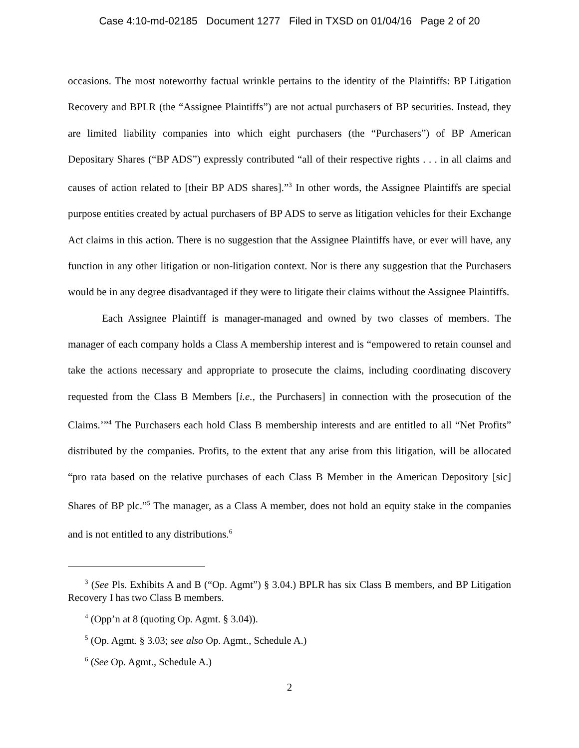Case 4:10-md-02185 Document 1277 Filed in TXSD on 01/04/16 Page 2 of 20
occasions. The most noteworthy factual wrinkle pertains to the identity of the Plaintiffs: BP Litigation Recovery and BPLR (the “Assignee Plaintiffs”) are not actual purchasers of BP securities. Instead, they are limited liability companies into which eight purchasers (the “Purchasers”) of BP American Depositary Shares (“BP ADS”) expressly contributed “all of their respective rights . . . in all claims and causes of action related to [their BP ADS shares].”<sup>3</sup> In other words, the Assignee Plaintiffs are special purpose entities created by actual purchasers of BP ADS to serve as litigation vehicles for their Exchange Act claims in this action. There is no suggestion that the Assignee Plaintiffs have, or ever will have, any function in any other litigation or non-litigation context. Nor is there any suggestion that the Purchasers would be in any degree disadvantaged if they were to litigate their claims without the Assignee Plaintiffs.
Each Assignee Plaintiff is manager-managed and owned by two classes of members. The manager of each company holds a Class A membership interest and is “empowered to retain counsel and take the actions necessary and appropriate to prosecute the claims, including coordinating discovery requested from the Class B Members [i.e., the Purchasers] in connection with the prosecution of the Claims.’”<sup>4</sup> The Purchasers each hold Class B membership interests and are entitled to all “Net Profits” distributed by the companies. Profits, to the extent that any arise from this litigation, will be allocated “pro rata based on the relative purchases of each Class B Member in the American Depository [sic] Shares of BP plc.”<sup>5</sup> The manager, as a Class A member, does not hold an equity stake in the companies and is not entitled to any distributions.<sup>6</sup>
<sup>3</sup> (See Pls. Exhibits A and B (“Op. Agmt”) § 3.04.) BPLR has six Class B members, and BP Litigation Recovery I has two Class B members.
<sup>4</sup> (Opp’n at 8 (quoting Op. Agmt. § 3.04)).
<sup>5</sup> (Op. Agmt. § 3.03; see also Op. Agmt., Schedule A.)
<sup>6</sup> (See Op. Agmt., Schedule A.)
2